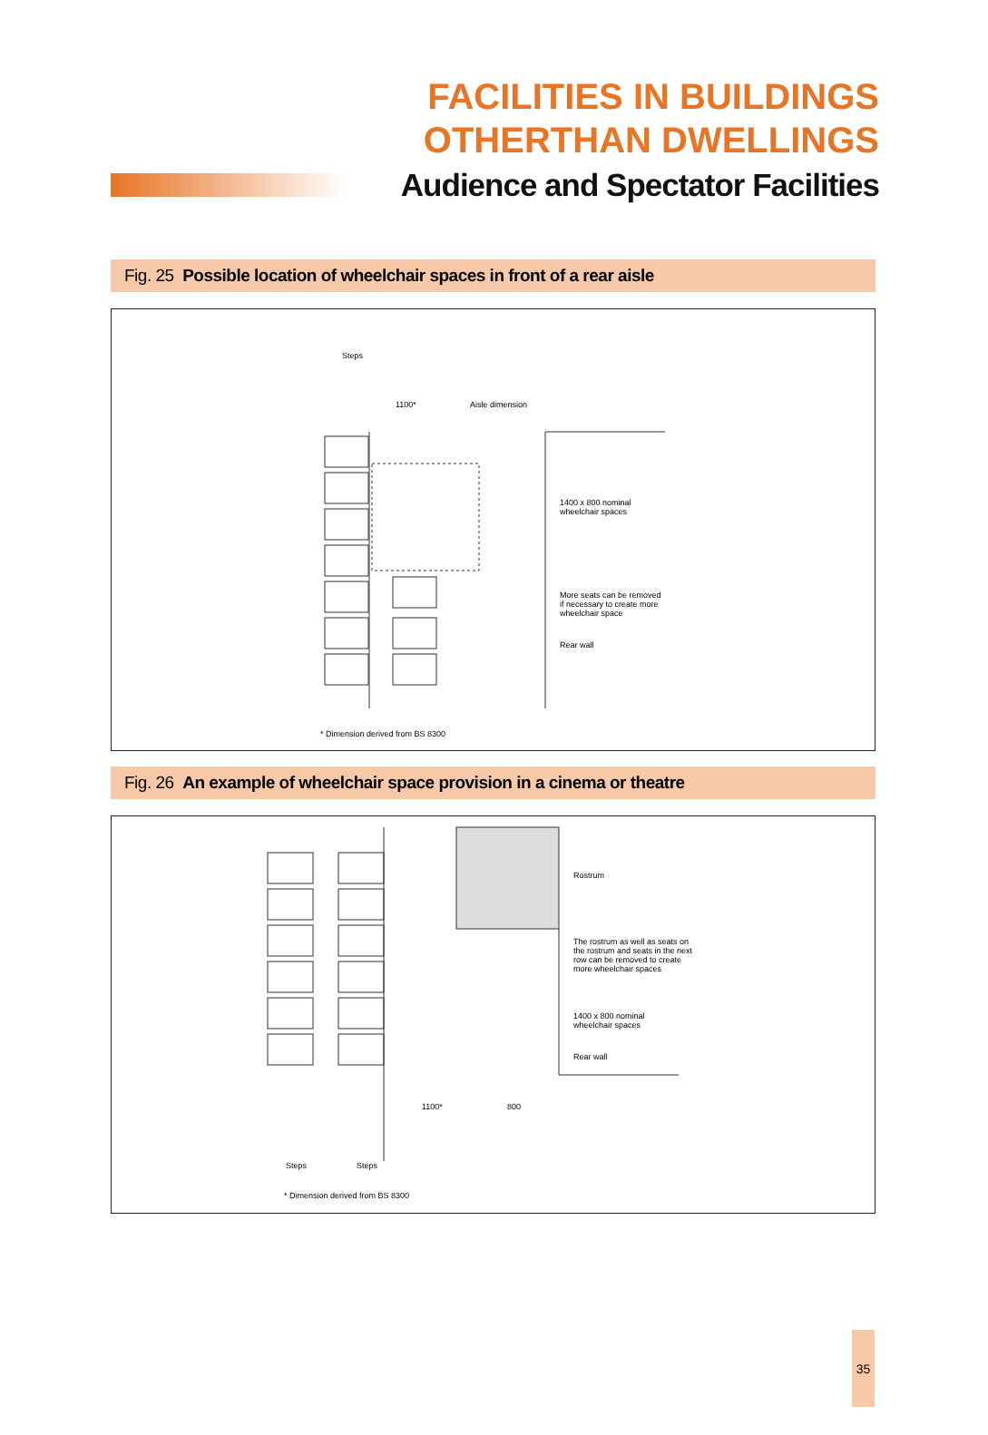FACILITIES IN BUILDINGS
OTHERTHAN DWELLINGS
Audience and Spectator Facilities
Fig. 25 Possible location of wheelchair spaces in front of a rear aisle
Steps
1100* Aisle dimension
1400 x 800 nominal
wheelchair spaces
More seats can be removed
if necessary to create more
wheelchair space
Rear wall
* Dimension derived from BS 8300
Fig. 26 An example of wheelchair space provision in a cinema or theatre
Rostrum
The rostrum as well as seats on
the rostrum and seats in the next
row can be removed to create
more wheelchair spaces
1400 x 800 nominal
wheelchair spaces
Rear wall
1100* 800
Steps Steps
* Dimension derived from BS 8300
35